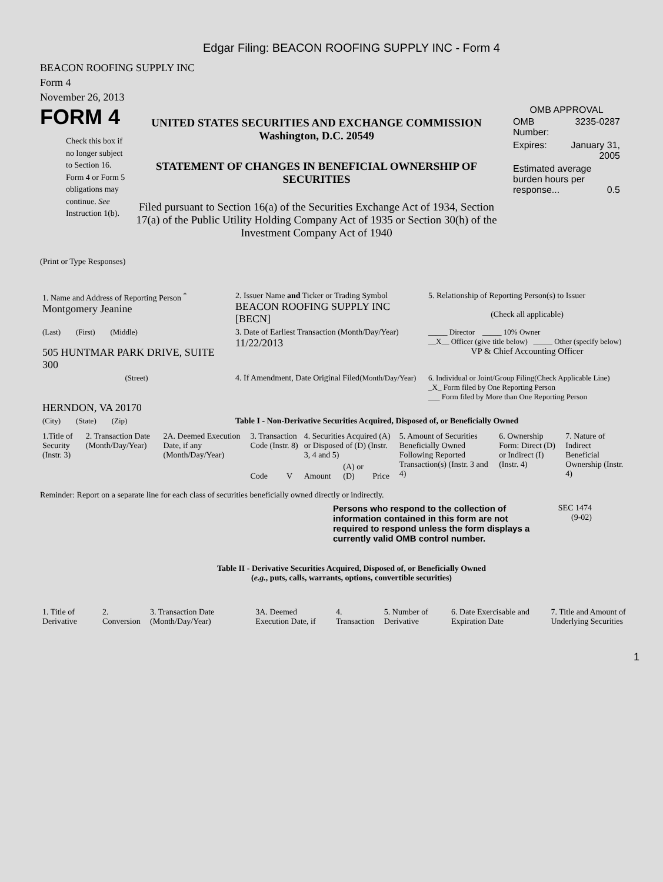Edgar Filing: BEACON ROOFING SUPPLY INC - Form 4
BEACON ROOFING SUPPLY INC
Form 4
November 26, 2013
FORM 4
Check this box if no longer subject to Section 16. Form 4 or Form 5 obligations may continue. See Instruction 1(b).
UNITED STATES SECURITIES AND EXCHANGE COMMISSION
Washington, D.C. 20549
STATEMENT OF CHANGES IN BENEFICIAL OWNERSHIP OF SECURITIES
Filed pursuant to Section 16(a) of the Securities Exchange Act of 1934, Section 17(a) of the Public Utility Holding Company Act of 1935 or Section 30(h) of the Investment Company Act of 1940
OMB APPROVAL
| OMB Number: | 3235-0287 |
| Expires: | January 31, 2005 |
| Estimated average burden hours per response... 0.5 | |
(Print or Type Responses)
| 1. Name and Address of Reporting Person <sup>*</sup> Montgomery Jeanine | 2. Issuer Name and Ticker or Trading Symbol BEACON ROOFING SUPPLY INC [BECN] | 5. Relationship of Reporting Person(s) to Issuer (Check all applicable) |
| (Last) (First) (Middle) 505 HUNTMAR PARK DRIVE, SUITE 300 | 3. Date of Earliest Transaction (Month/Day/Year) 11/22/2013 | _____ Director _____ 10% Owner __X__ Officer (give title below) _____ Other (specify below) VP & Chief Accounting Officer |
| (Street) HERNDON, VA 20170 | 4. If Amendment, Date Original Filed (Month/Day/Year) | 6. Individual or Joint/Group Filing(Check Applicable Line) _X_ Form filed by One Reporting Person ___ Form filed by More than One Reporting Person |
| (City) (State) (Zip) | Table I - Non-Derivative Securities Acquired, Disposed of, or Beneficially Owned | |
| 1.Title of Security (Instr. 3) | 2. Transaction Date (Month/Day/Year) | 2A. Deemed Execution Date, if any (Month/Day/Year) | 3. Transaction Code (Instr. 8) | | 4. Securities Acquired (A) or Disposed of (D) (Instr. 3, 4 and 5) | | | 5. Amount of Securities Beneficially Owned Following Reported Transaction(s) (Instr. 3 and 4) | 6. Ownership Form: Direct (D) or Indirect (I) (Instr. 4) | 7. Nature of Indirect Beneficial Ownership (Instr. 4) |
| --- | --- | --- | --- | --- | --- | --- | --- | --- | --- | --- |
| | | | Code | V | Amount | (A) or (D) | Price | | | |
Reminder: Report on a separate line for each class of securities beneficially owned directly or indirectly.
Persons who respond to the collection of information contained in this form are not required to respond unless the form displays a currently valid OMB control number.
SEC 1474
(9-02)
Table II - Derivative Securities Acquired, Disposed of, or Beneficially Owned
(e.g., puts, calls, warrants, options, convertible securities)
| 1. Title of Derivative | 2. Conversion | 3. Transaction Date (Month/Day/Year) | 3A. Deemed Execution Date, if | 4. Transaction | 5. Number of Derivative | 6. Date Exercisable and Expiration Date | 7. Title and Amount of Underlying Securities |
| --- | --- | --- | --- | --- | --- | --- | --- |
1